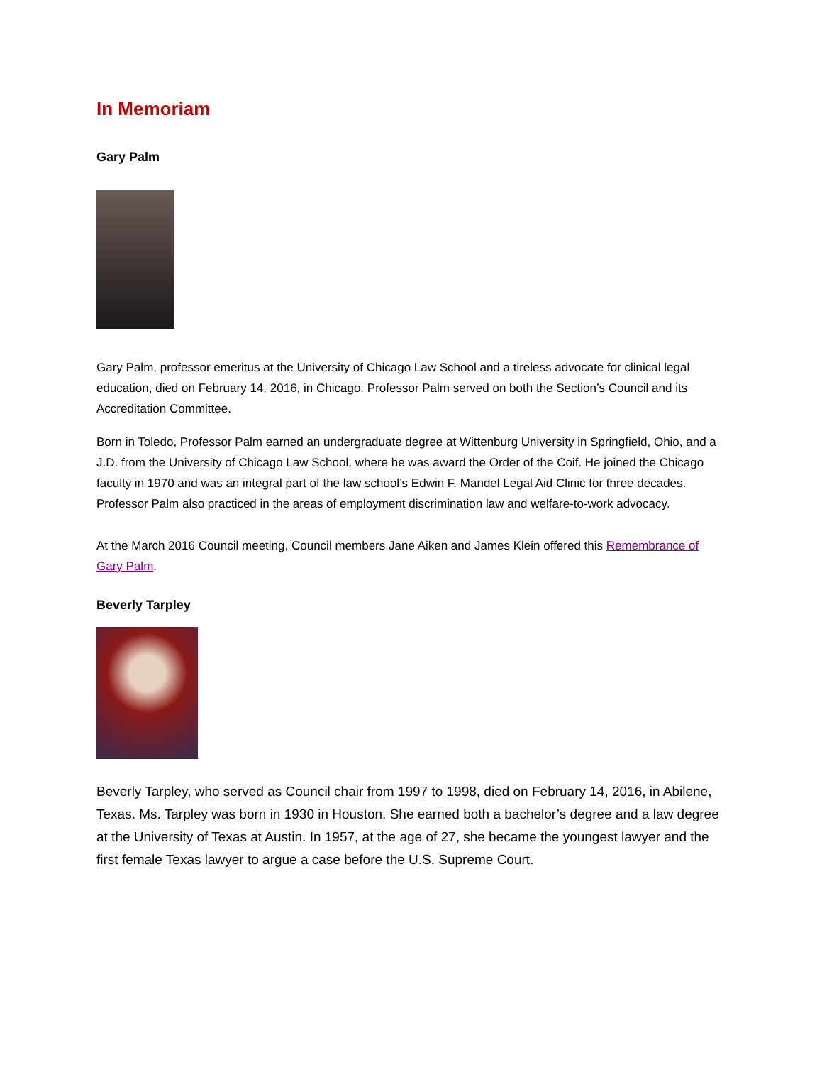In Memoriam
Gary Palm
Gary Palm, professor emeritus at the University of Chicago Law School and a tireless advocate for clinical legal education, died on February 14, 2016, in Chicago. Professor Palm served on both the Section’s Council and its Accreditation Committee.
Born in Toledo, Professor Palm earned an undergraduate degree at Wittenburg University in Springfield, Ohio, and a J.D. from the University of Chicago Law School, where he was award the Order of the Coif. He joined the Chicago faculty in 1970 and was an integral part of the law school’s Edwin F. Mandel Legal Aid Clinic for three decades. Professor Palm also practiced in the areas of employment discrimination law and welfare-to-work advocacy.
At the March 2016 Council meeting, Council members Jane Aiken and James Klein offered this Remembrance of Gary Palm.
Beverly Tarpley
Beverly Tarpley, who served as Council chair from 1997 to 1998, died on February 14, 2016, in Abilene, Texas. Ms. Tarpley was born in 1930 in Houston. She earned both a bachelor’s degree and a law degree at the University of Texas at Austin. In 1957, at the age of 27, she became the youngest lawyer and the first female Texas lawyer to argue a case before the U.S. Supreme Court.